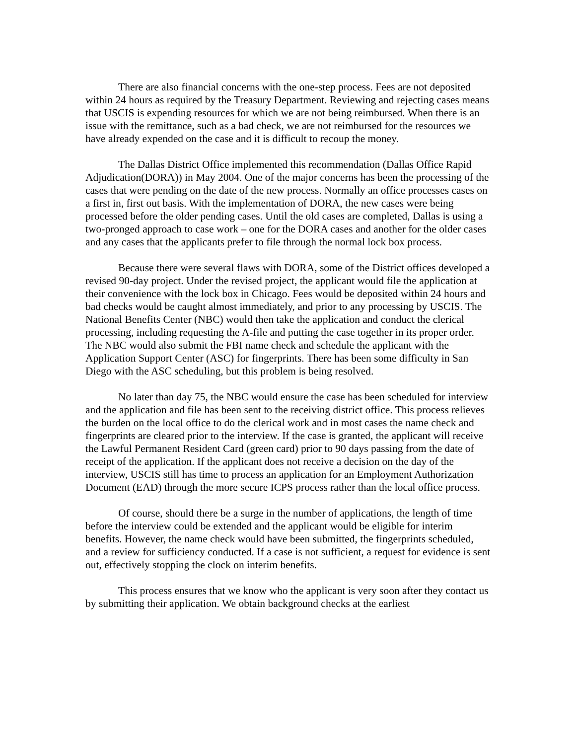There are also financial concerns with the one-step process. Fees are not deposited within 24 hours as required by the Treasury Department. Reviewing and rejecting cases means that USCIS is expending resources for which we are not being reimbursed. When there is an issue with the remittance, such as a bad check, we are not reimbursed for the resources we have already expended on the case and it is difficult to recoup the money.
The Dallas District Office implemented this recommendation (Dallas Office Rapid Adjudication(DORA)) in May 2004. One of the major concerns has been the processing of the cases that were pending on the date of the new process. Normally an office processes cases on a first in, first out basis. With the implementation of DORA, the new cases were being processed before the older pending cases. Until the old cases are completed, Dallas is using a two-pronged approach to case work – one for the DORA cases and another for the older cases and any cases that the applicants prefer to file through the normal lock box process.
Because there were several flaws with DORA, some of the District offices developed a revised 90-day project. Under the revised project, the applicant would file the application at their convenience with the lock box in Chicago. Fees would be deposited within 24 hours and bad checks would be caught almost immediately, and prior to any processing by USCIS. The National Benefits Center (NBC) would then take the application and conduct the clerical processing, including requesting the A-file and putting the case together in its proper order. The NBC would also submit the FBI name check and schedule the applicant with the Application Support Center (ASC) for fingerprints. There has been some difficulty in San Diego with the ASC scheduling, but this problem is being resolved.
No later than day 75, the NBC would ensure the case has been scheduled for interview and the application and file has been sent to the receiving district office. This process relieves the burden on the local office to do the clerical work and in most cases the name check and fingerprints are cleared prior to the interview. If the case is granted, the applicant will receive the Lawful Permanent Resident Card (green card) prior to 90 days passing from the date of receipt of the application. If the applicant does not receive a decision on the day of the interview, USCIS still has time to process an application for an Employment Authorization Document (EAD) through the more secure ICPS process rather than the local office process.
Of course, should there be a surge in the number of applications, the length of time before the interview could be extended and the applicant would be eligible for interim benefits. However, the name check would have been submitted, the fingerprints scheduled, and a review for sufficiency conducted. If a case is not sufficient, a request for evidence is sent out, effectively stopping the clock on interim benefits.
This process ensures that we know who the applicant is very soon after they contact us by submitting their application. We obtain background checks at the earliest